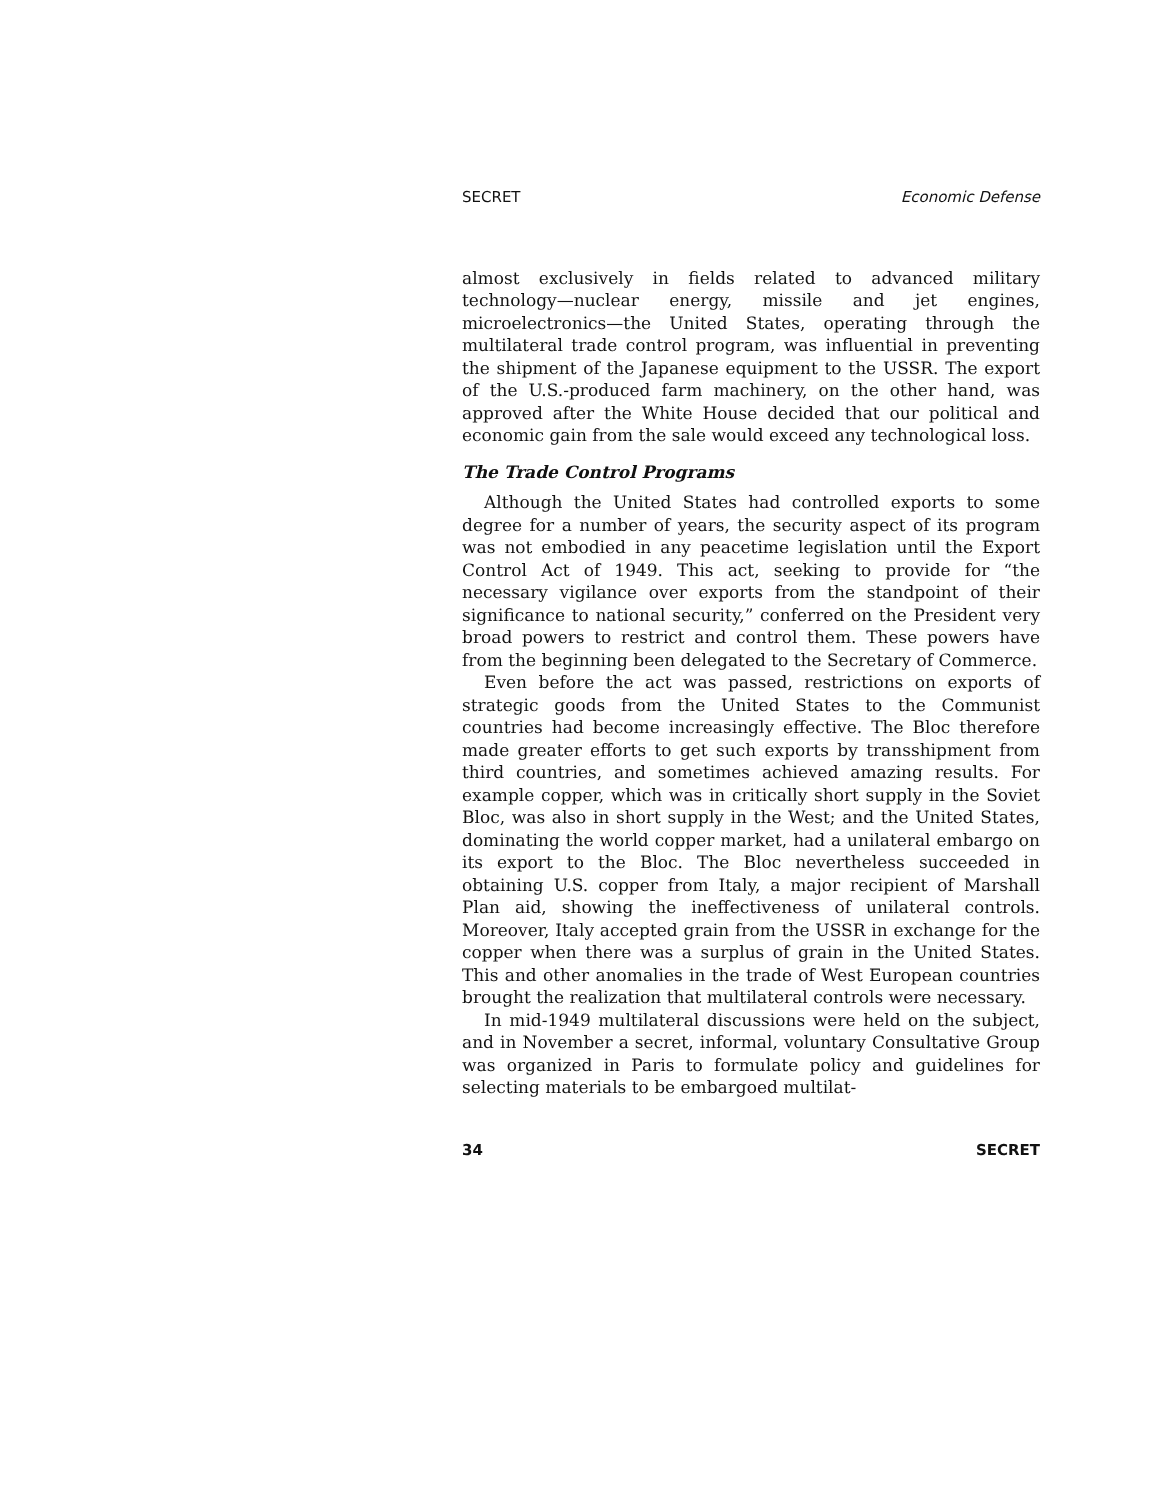SECRET Economic Defense
almost exclusively in fields related to advanced military technology—nuclear energy, missile and jet engines, microelectronics—the United States, operating through the multilateral trade control program, was influential in preventing the shipment of the Japanese equipment to the USSR. The export of the U.S.-produced farm machinery, on the other hand, was approved after the White House decided that our political and economic gain from the sale would exceed any technological loss.
The Trade Control Programs
Although the United States had controlled exports to some degree for a number of years, the security aspect of its program was not embodied in any peacetime legislation until the Export Control Act of 1949. This act, seeking to provide for “the necessary vigilance over exports from the standpoint of their significance to national security,” conferred on the President very broad powers to restrict and control them. These powers have from the beginning been delegated to the Secretary of Commerce.
Even before the act was passed, restrictions on exports of strategic goods from the United States to the Communist countries had become increasingly effective. The Bloc therefore made greater efforts to get such exports by transshipment from third countries, and sometimes achieved amazing results. For example copper, which was in critically short supply in the Soviet Bloc, was also in short supply in the West; and the United States, dominating the world copper market, had a unilateral embargo on its export to the Bloc. The Bloc nevertheless succeeded in obtaining U.S. copper from Italy, a major recipient of Marshall Plan aid, showing the ineffectiveness of unilateral controls. Moreover, Italy accepted grain from the USSR in exchange for the copper when there was a surplus of grain in the United States. This and other anomalies in the trade of West European countries brought the realization that multilateral controls were necessary.
In mid-1949 multilateral discussions were held on the subject, and in November a secret, informal, voluntary Consultative Group was organized in Paris to formulate policy and guidelines for selecting materials to be embargoed multilat-
34 SECRET